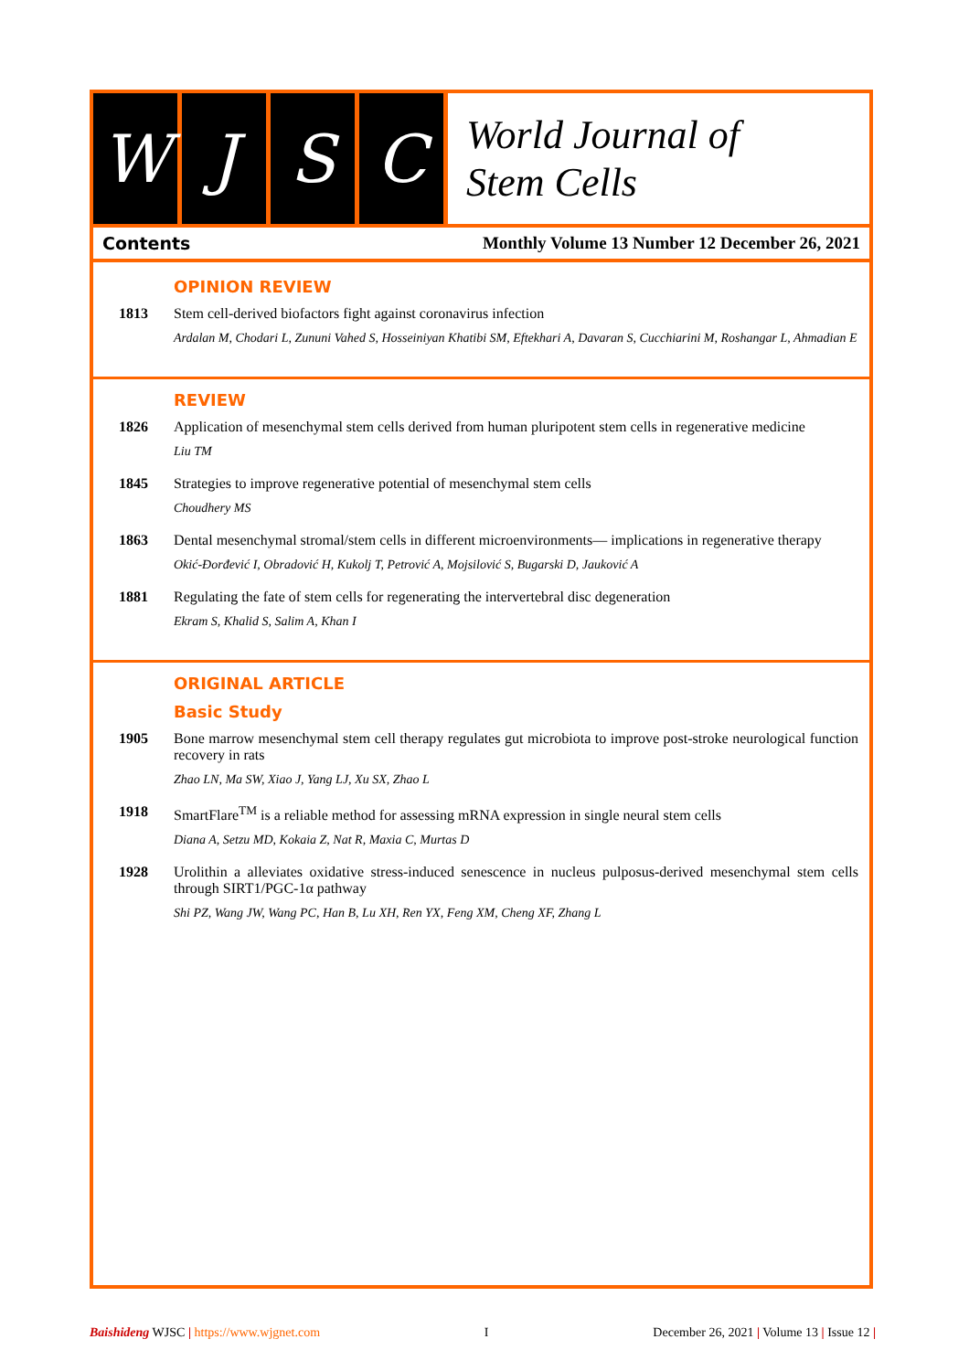W J S C
World Journal of
Stem Cells
Contents Monthly Volume 13 Number 12 December 26, 2021
OPINION REVIEW
1813 Stem cell-derived biofactors fight against coronavirus infection
Ardalan M, Chodari L, Zununi Vahed S, Hosseiniyan Khatibi SM, Eftekhari A, Davaran S, Cucchiarini M, Roshangar L, Ahmadian E
REVIEW
1826 Application of mesenchymal stem cells derived from human pluripotent stem cells in regenerative medicine
Liu TM
1845 Strategies to improve regenerative potential of mesenchymal stem cells
Choudhery MS
1863 Dental mesenchymal stromal/stem cells in different microenvironments— implications in regenerative therapy
Okić-Đorđević I, Obradović H, Kukolj T, Petrović A, Mojsilović S, Bugarski D, Jauković A
1881 Regulating the fate of stem cells for regenerating the intervertebral disc degeneration
Ekram S, Khalid S, Salim A, Khan I
ORIGINAL ARTICLE
Basic Study
1905 Bone marrow mesenchymal stem cell therapy regulates gut microbiota to improve post-stroke neurological function recovery in rats
Zhao LN, Ma SW, Xiao J, Yang LJ, Xu SX, Zhao L
1918 SmartFlare<sup>TM</sup> is a reliable method for assessing mRNA expression in single neural stem cells
Diana A, Setzu MD, Kokaia Z, Nat R, Maxia C, Murtas D
1928 Urolithin a alleviates oxidative stress-induced senescence in nucleus pulposus-derived mesenchymal stem cells through SIRT1/PGC-1α pathway
Shi PZ, Wang JW, Wang PC, Han B, Lu XH, Ren YX, Feng XM, Cheng XF, Zhang L
Baishideng WJSC | https://www.wjgnet.com I December 26, 2021 | Volume 13 | Issue 12 |